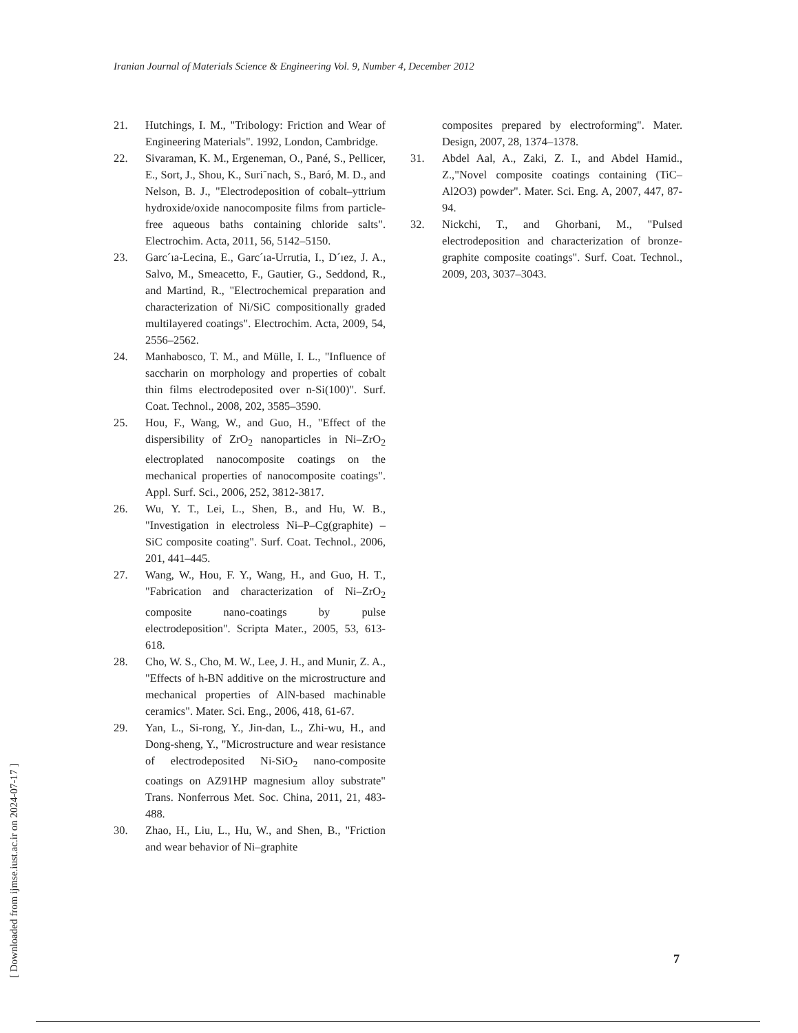Iranian Journal of Materials Science & Engineering Vol. 9, Number 4, December 2012
21. Hutchings, I. M., "Tribology: Friction and Wear of Engineering Materials". 1992, London, Cambridge.
22. Sivaraman, K. M., Ergeneman, O., Pané, S., Pellicer, E., Sort, J., Shou, K., Suri˜nach, S., Baró, M. D., and Nelson, B. J., "Electrodeposition of cobalt–yttrium hydroxide/oxide nanocomposite films from particle-free aqueous baths containing chloride salts". Electrochim. Acta, 2011, 56, 5142–5150.
23. Garc´ıa-Lecina, E., Garc´ıa-Urrutia, I., D´ıez, J. A., Salvo, M., Smeacetto, F., Gautier, G., Seddond, R., and Martind, R., "Electrochemical preparation and characterization of Ni/SiC compositionally graded multilayered coatings". Electrochim. Acta, 2009, 54, 2556–2562.
24. Manhabosco, T. M., and Mülle, I. L., "Influence of saccharin on morphology and properties of cobalt thin films electrodeposited over n-Si(100)". Surf. Coat. Technol., 2008, 202, 3585–3590.
25. Hou, F., Wang, W., and Guo, H., "Effect of the dispersibility of ZrO<sub>2</sub> nanoparticles in Ni–ZrO<sub>2</sub> electroplated nanocomposite coatings on the mechanical properties of nanocomposite coatings". Appl. Surf. Sci., 2006, 252, 3812-3817.
26. Wu, Y. T., Lei, L., Shen, B., and Hu, W. B., "Investigation in electroless Ni–P–Cg(graphite) –SiC composite coating". Surf. Coat. Technol., 2006, 201, 441–445.
27. Wang, W., Hou, F. Y., Wang, H., and Guo, H. T., "Fabrication and characterization of Ni–ZrO<sub>2</sub> composite nano-coatings by pulse electrodeposition". Scripta Mater., 2005, 53, 613-618.
28. Cho, W. S., Cho, M. W., Lee, J. H., and Munir, Z. A., "Effects of h-BN additive on the microstructure and mechanical properties of AlN-based machinable ceramics". Mater. Sci. Eng., 2006, 418, 61-67.
29. Yan, L., Si-rong, Y., Jin-dan, L., Zhi-wu, H., and Dong-sheng, Y., "Microstructure and wear resistance of electrodeposited Ni-SiO<sub>2</sub> nano-composite coatings on AZ91HP magnesium alloy substrate" Trans. Nonferrous Met. Soc. China, 2011, 21, 483-488.
30. Zhao, H., Liu, L., Hu, W., and Shen, B., "Friction and wear behavior of Ni–graphite
composites prepared by electroforming". Mater. Design, 2007, 28, 1374–1378.
31. Abdel Aal, A., Zaki, Z. I., and Abdel Hamid., Z.,"Novel composite coatings containing (TiC–Al2O3) powder". Mater. Sci. Eng. A, 2007, 447, 87-94.
32. Nickchi, T., and Ghorbani, M., "Pulsed electrodeposition and characterization of bronze-graphite composite coatings". Surf. Coat. Technol., 2009, 203, 3037–3043.
[ Downloaded from ijmse.iust.ac.ir on 2024-07-17 ]
7